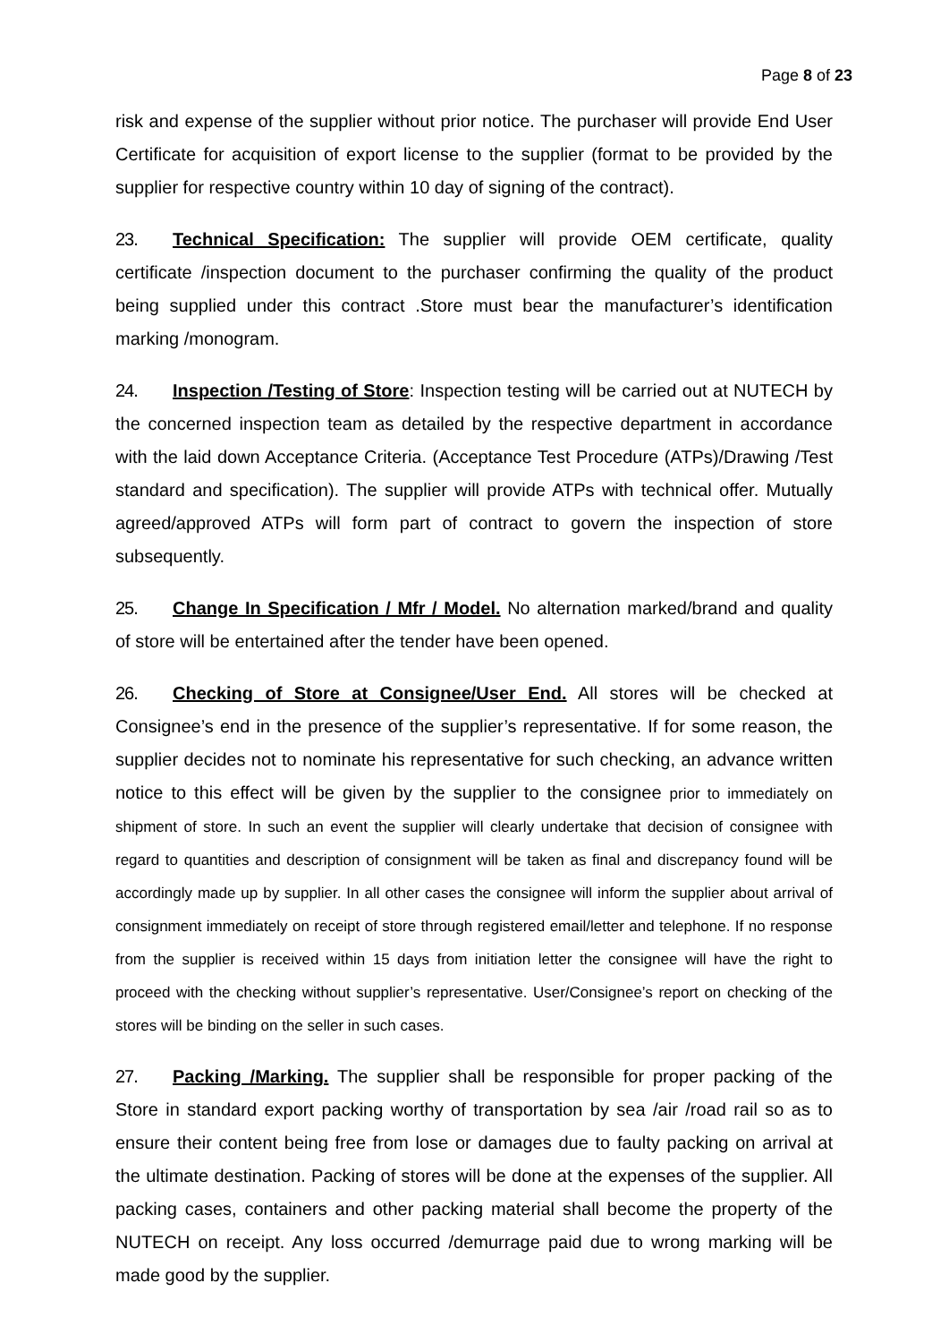Page 8 of 23
risk and expense of the supplier without prior notice. The purchaser will provide End User Certificate for acquisition of export license to the supplier (format to be provided by the supplier for respective country within 10 day of signing of the contract).
23. Technical Specification: The supplier will provide OEM certificate, quality certificate /inspection document to the purchaser confirming the quality of the product being supplied under this contract .Store must bear the manufacturer’s identification marking /monogram.
24. Inspection /Testing of Store: Inspection testing will be carried out at NUTECH by the concerned inspection team as detailed by the respective department in accordance with the laid down Acceptance Criteria. (Acceptance Test Procedure (ATPs)/Drawing /Test standard and specification). The supplier will provide ATPs with technical offer. Mutually agreed/approved ATPs will form part of contract to govern the inspection of store subsequently.
25. Change In Specification / Mfr / Model. No alternation marked/brand and quality of store will be entertained after the tender have been opened.
26. Checking of Store at Consignee/User End. All stores will be checked at Consignee’s end in the presence of the supplier’s representative. If for some reason, the supplier decides not to nominate his representative for such checking, an advance written notice to this effect will be given by the supplier to the consignee prior to immediately on shipment of store. In such an event the supplier will clearly undertake that decision of consignee with regard to quantities and description of consignment will be taken as final and discrepancy found will be accordingly made up by supplier. In all other cases the consignee will inform the supplier about arrival of consignment immediately on receipt of store through registered email/letter and telephone. If no response from the supplier is received within 15 days from initiation letter the consignee will have the right to proceed with the checking without supplier’s representative. User/Consignee’s report on checking of the stores will be binding on the seller in such cases.
27. Packing /Marking. The supplier shall be responsible for proper packing of the Store in standard export packing worthy of transportation by sea /air /road rail so as to ensure their content being free from lose or damages due to faulty packing on arrival at the ultimate destination. Packing of stores will be done at the expenses of the supplier. All packing cases, containers and other packing material shall become the property of the NUTECH on receipt. Any loss occurred /demurrage paid due to wrong marking will be made good by the supplier.